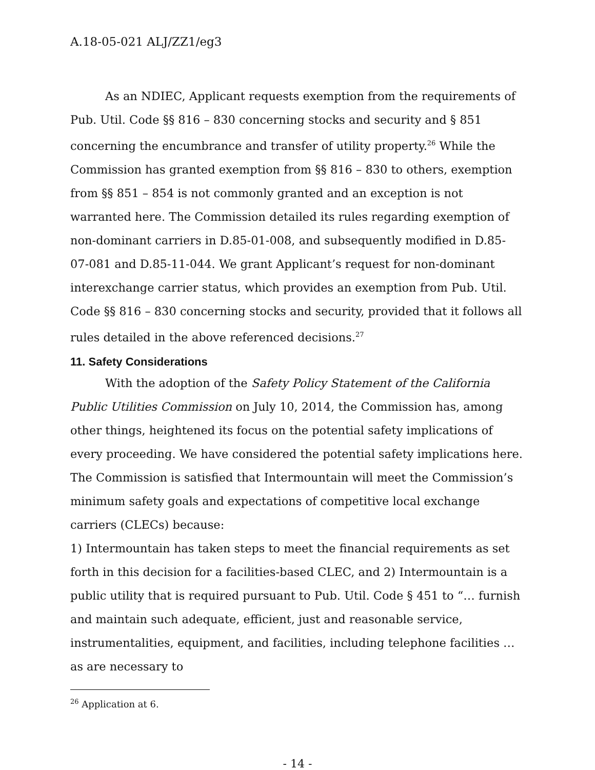A.18-05-021 ALJ/ZZ1/eg3
As an NDIEC, Applicant requests exemption from the requirements of Pub. Util. Code §§ 816 – 830 concerning stocks and security and § 851 concerning the encumbrance and transfer of utility property.<sup>26</sup> While the Commission has granted exemption from §§ 816 – 830 to others, exemption from §§ 851 – 854 is not commonly granted and an exception is not warranted here. The Commission detailed its rules regarding exemption of non-dominant carriers in D.85-01-008, and subsequently modified in D.85-07-081 and D.85-11-044. We grant Applicant’s request for non-dominant interexchange carrier status, which provides an exemption from Pub. Util. Code §§ 816 – 830 concerning stocks and security, provided that it follows all rules detailed in the above referenced decisions.<sup>27</sup>
11. Safety Considerations
With the adoption of the Safety Policy Statement of the California Public Utilities Commission on July 10, 2014, the Commission has, among other things, heightened its focus on the potential safety implications of every proceeding. We have considered the potential safety implications here. The Commission is satisfied that Intermountain will meet the Commission’s minimum safety goals and expectations of competitive local exchange carriers (CLECs) because:
1) Intermountain has taken steps to meet the financial requirements as set forth in this decision for a facilities-based CLEC, and 2) Intermountain is a public utility that is required pursuant to Pub. Util. Code § 451 to “… furnish and maintain such adequate, efficient, just and reasonable service, instrumentalities, equipment, and facilities, including telephone facilities … as are necessary to
<sup>26</sup> Application at 6.
- 14 -